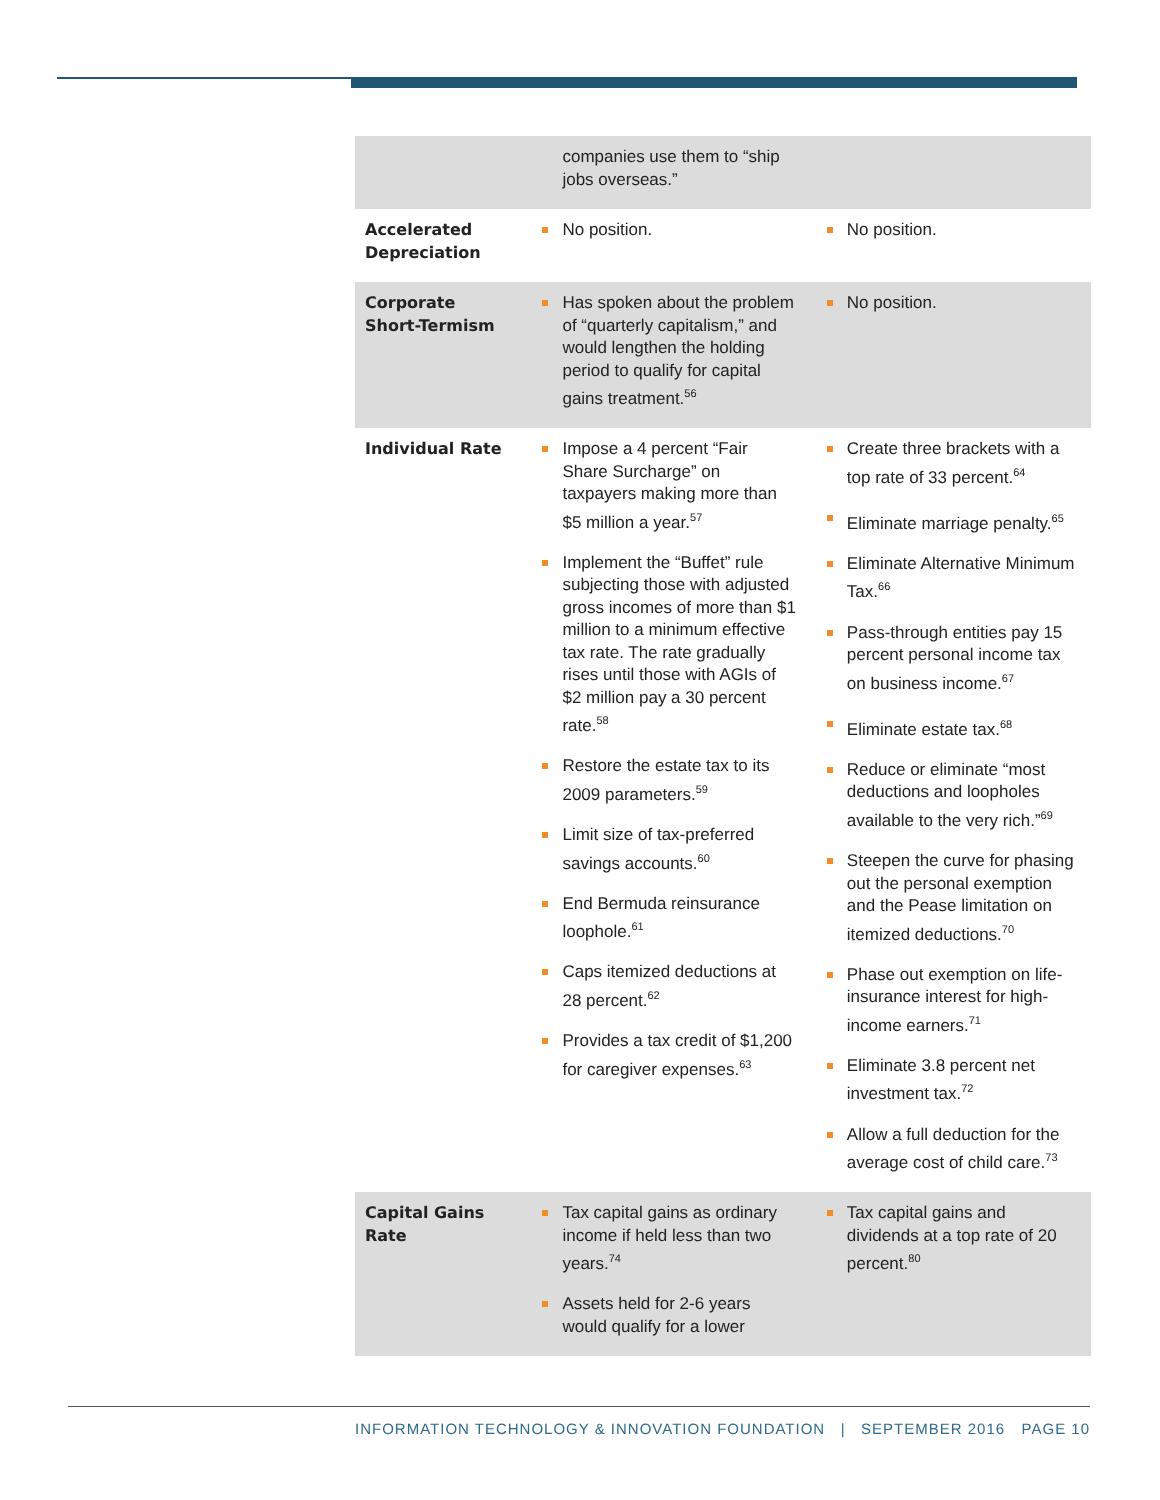| | companies use them to “ship jobs overseas.” | |
| Accelerated Depreciation | No position. | No position. |
| Corporate Short-Termism | Has spoken about the problem of “quarterly capitalism,” and would lengthen the holding period to qualify for capital gains treatment.<sup>56</sup> | No position. |
| Individual Rate | Impose a 4 percent “Fair Share Surcharge” on taxpayers making more than $5 million a year.<sup>57</sup> Implement the “Buffet” rule subjecting those with adjusted gross incomes of more than $1 million to a minimum effective tax rate. The rate gradually rises until those with AGIs of $2 million pay a 30 percent rate.<sup>58</sup> Restore the estate tax to its 2009 parameters.<sup>59</sup> Limit size of tax-preferred savings accounts.<sup>60</sup> End Bermuda reinsurance loophole.<sup>61</sup> Caps itemized deductions at 28 percent.<sup>62</sup> Provides a tax credit of $1,200 for caregiver expenses.<sup>63</sup> | Create three brackets with a top rate of 33 percent.<sup>64</sup> Eliminate marriage penalty.<sup>65</sup> Eliminate Alternative Minimum Tax.<sup>66</sup> Pass-through entities pay 15 percent personal income tax on business income.<sup>67</sup> Eliminate estate tax.<sup>68</sup> Reduce or eliminate “most deductions and loopholes available to the very rich.”<sup>69</sup> Steepen the curve for phasing out the personal exemption and the Pease limitation on itemized deductions.<sup>70</sup> Phase out exemption on life-insurance interest for high-income earners.<sup>71</sup> Eliminate 3.8 percent net investment tax.<sup>72</sup> Allow a full deduction for the average cost of child care.<sup>73</sup> |
| Capital Gains Rate | Tax capital gains as ordinary income if held less than two years.<sup>74</sup> Assets held for 2-6 years would qualify for a lower | Tax capital gains and dividends at a top rate of 20 percent.<sup>80</sup> |
INFORMATION TECHNOLOGY & INNOVATION FOUNDATION | SEPTEMBER 2016 PAGE 10